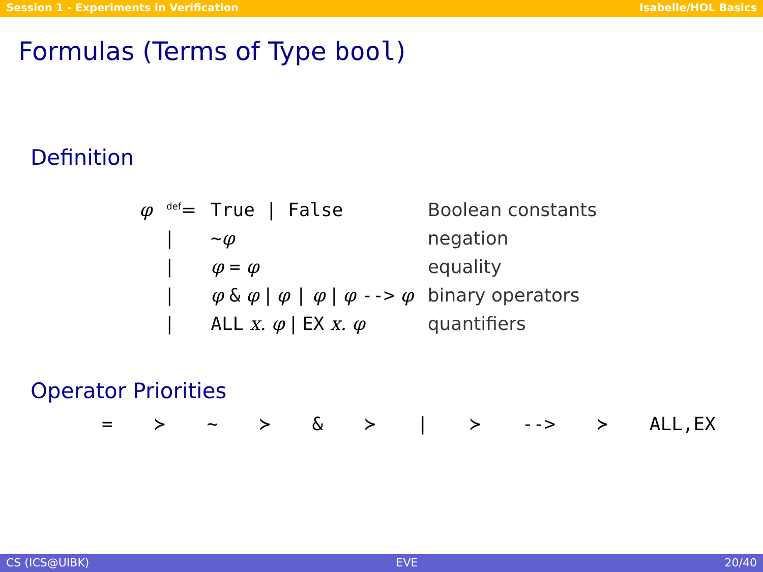Session 1 - Experiments in Verification Isabelle/HOL Basics
Formulas (Terms of Type bool)
Definition
| φ | <sup>def</sup>= | True / False | Boolean constants |
| | / | ~ φ | negation |
| | / | φ = φ | equality |
| | / | φ & φ / φ / φ / φ --> φ | binary operators |
| | / | ALL x. φ / EX x. φ | quantifiers |
Operator Priorities
= ≻ ~ ≻ & ≻ | ≻ --> ≻ ALL,EX
CS (ICS@UIBK) EVE 20/40